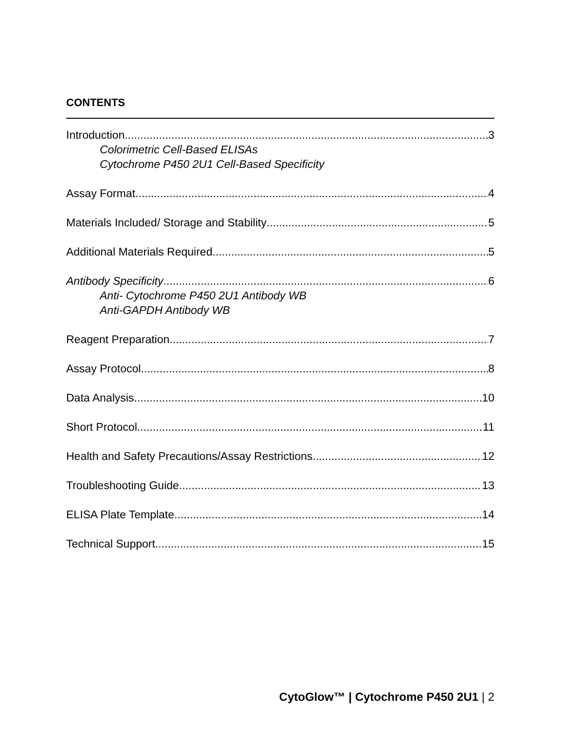CONTENTS
Introduction 3
Colorimetric Cell-Based ELISAs
Cytochrome P450 2U1 Cell-Based Specificity
Assay Format 4
Materials Included/ Storage and Stability 5
Additional Materials Required 5
Antibody Specificity 6
Anti- Cytochrome P450 2U1 Antibody WB
Anti-GAPDH Antibody WB
Reagent Preparation 7
Assay Protocol 8
Data Analysis 10
Short Protocol 11
Health and Safety Precautions/Assay Restrictions 12
Troubleshooting Guide 13
ELISA Plate Template 14
Technical Support 15
CytoGlow™ | Cytochrome P450 2U1 | 2